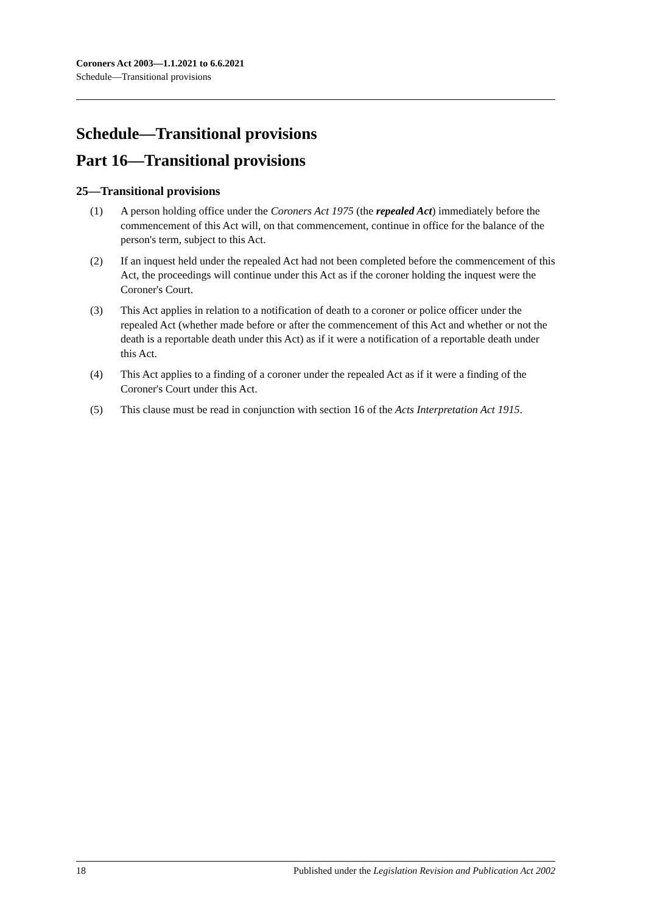Coroners Act 2003—1.1.2021 to 6.6.2021
Schedule—Transitional provisions
Schedule—Transitional provisions
Part 16—Transitional provisions
25—Transitional provisions
(1) A person holding office under the Coroners Act 1975 (the repealed Act) immediately before the commencement of this Act will, on that commencement, continue in office for the balance of the person's term, subject to this Act.
(2) If an inquest held under the repealed Act had not been completed before the commencement of this Act, the proceedings will continue under this Act as if the coroner holding the inquest were the Coroner's Court.
(3) This Act applies in relation to a notification of death to a coroner or police officer under the repealed Act (whether made before or after the commencement of this Act and whether or not the death is a reportable death under this Act) as if it were a notification of a reportable death under this Act.
(4) This Act applies to a finding of a coroner under the repealed Act as if it were a finding of the Coroner's Court under this Act.
(5) This clause must be read in conjunction with section 16 of the Acts Interpretation Act 1915.
18 Published under the Legislation Revision and Publication Act 2002